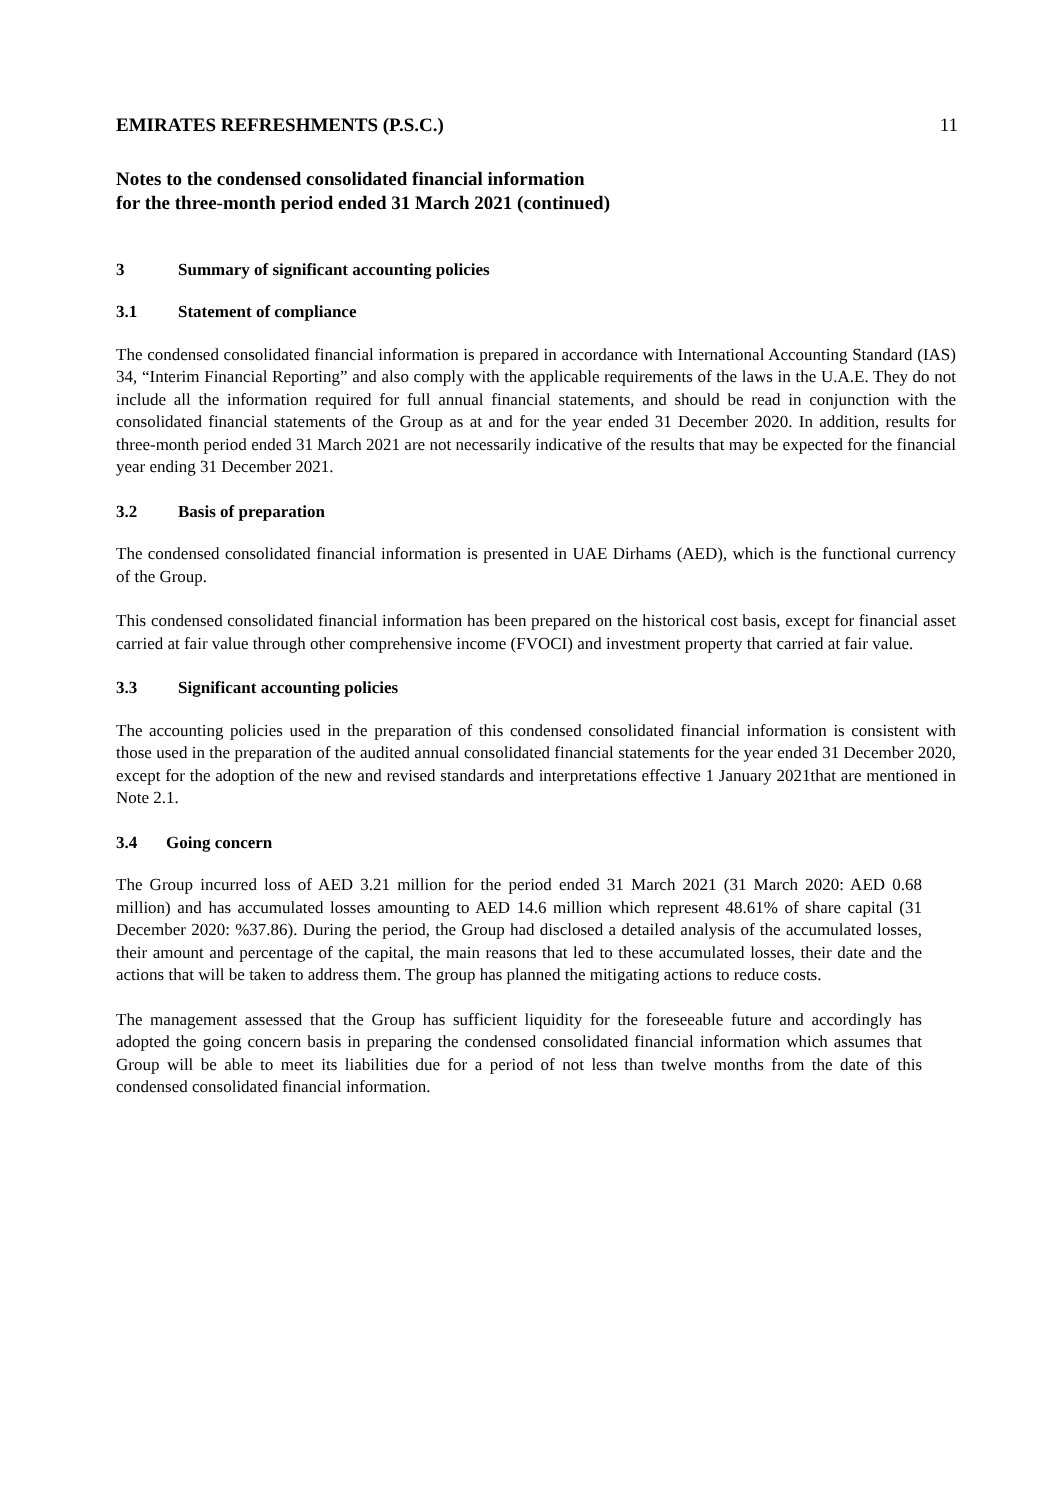EMIRATES REFRESHMENTS (P.S.C.) 11
Notes to the condensed consolidated financial information
for the three-month period ended 31 March 2021 (continued)
3 Summary of significant accounting policies
3.1 Statement of compliance
The condensed consolidated financial information is prepared in accordance with International Accounting Standard (IAS) 34, “Interim Financial Reporting” and also comply with the applicable requirements of the laws in the U.A.E. They do not include all the information required for full annual financial statements, and should be read in conjunction with the consolidated financial statements of the Group as at and for the year ended 31 December 2020. In addition, results for three-month period ended 31 March 2021 are not necessarily indicative of the results that may be expected for the financial year ending 31 December 2021.
3.2 Basis of preparation
The condensed consolidated financial information is presented in UAE Dirhams (AED), which is the functional currency of the Group.
This condensed consolidated financial information has been prepared on the historical cost basis, except for financial asset carried at fair value through other comprehensive income (FVOCI) and investment property that carried at fair value.
3.3 Significant accounting policies
The accounting policies used in the preparation of this condensed consolidated financial information is consistent with those used in the preparation of the audited annual consolidated financial statements for the year ended 31 December 2020, except for the adoption of the new and revised standards and interpretations effective 1 January 2021that are mentioned in Note 2.1.
3.4 Going concern
The Group incurred loss of AED 3.21 million for the period ended 31 March 2021 (31 March 2020: AED 0.68 million) and has accumulated losses amounting to AED 14.6 million which represent 48.61% of share capital (31 December 2020: %37.86). During the period, the Group had disclosed a detailed analysis of the accumulated losses, their amount and percentage of the capital, the main reasons that led to these accumulated losses, their date and the actions that will be taken to address them. The group has planned the mitigating actions to reduce costs.
The management assessed that the Group has sufficient liquidity for the foreseeable future and accordingly has adopted the going concern basis in preparing the condensed consolidated financial information which assumes that Group will be able to meet its liabilities due for a period of not less than twelve months from the date of this condensed consolidated financial information.